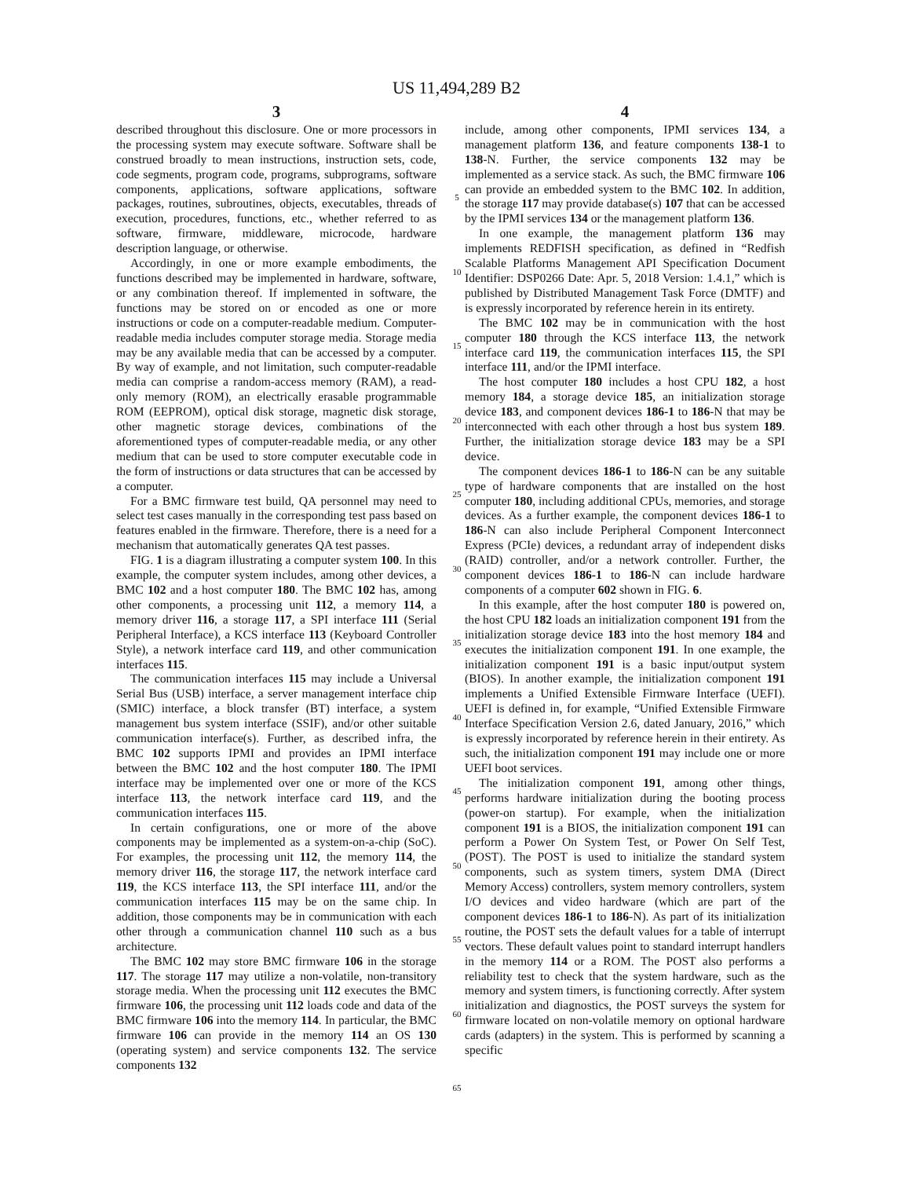US 11,494,289 B2
3
described throughout this disclosure. One or more processors in the processing system may execute software. Software shall be construed broadly to mean instructions, instruction sets, code, code segments, program code, programs, subprograms, software components, applications, software applications, software packages, routines, subroutines, objects, executables, threads of execution, procedures, functions, etc., whether referred to as software, firmware, middleware, microcode, hardware description language, or otherwise.
Accordingly, in one or more example embodiments, the functions described may be implemented in hardware, software, or any combination thereof. If implemented in software, the functions may be stored on or encoded as one or more instructions or code on a computer-readable medium. Computer-readable media includes computer storage media. Storage media may be any available media that can be accessed by a computer. By way of example, and not limitation, such computer-readable media can comprise a random-access memory (RAM), a read-only memory (ROM), an electrically erasable programmable ROM (EEPROM), optical disk storage, magnetic disk storage, other magnetic storage devices, combinations of the aforementioned types of computer-readable media, or any other medium that can be used to store computer executable code in the form of instructions or data structures that can be accessed by a computer.
For a BMC firmware test build, QA personnel may need to select test cases manually in the corresponding test pass based on features enabled in the firmware. Therefore, there is a need for a mechanism that automatically generates QA test passes.
FIG. 1 is a diagram illustrating a computer system 100. In this example, the computer system includes, among other devices, a BMC 102 and a host computer 180. The BMC 102 has, among other components, a processing unit 112, a memory 114, a memory driver 116, a storage 117, a SPI interface 111 (Serial Peripheral Interface), a KCS interface 113 (Keyboard Controller Style), a network interface card 119, and other communication interfaces 115.
The communication interfaces 115 may include a Universal Serial Bus (USB) interface, a server management interface chip (SMIC) interface, a block transfer (BT) interface, a system management bus system interface (SSIF), and/or other suitable communication interface(s). Further, as described infra, the BMC 102 supports IPMI and provides an IPMI interface between the BMC 102 and the host computer 180. The IPMI interface may be implemented over one or more of the KCS interface 113, the network interface card 119, and the communication interfaces 115.
In certain configurations, one or more of the above components may be implemented as a system-on-a-chip (SoC). For examples, the processing unit 112, the memory 114, the memory driver 116, the storage 117, the network interface card 119, the KCS interface 113, the SPI interface 111, and/or the communication interfaces 115 may be on the same chip. In addition, those components may be in communication with each other through a communication channel 110 such as a bus architecture.
The BMC 102 may store BMC firmware 106 in the storage 117. The storage 117 may utilize a non-volatile, non-transitory storage media. When the processing unit 112 executes the BMC firmware 106, the processing unit 112 loads code and data of the BMC firmware 106 into the memory 114. In particular, the BMC firmware 106 can provide in the memory 114 an OS 130 (operating system) and service components 132. The service components 132
4
include, among other components, IPMI services 134, a management platform 136, and feature components 138-1 to 138-N. Further, the service components 132 may be implemented as a service stack. As such, the BMC firmware 106 can provide an embedded system to the BMC 102. In addition, the storage 117 may provide database(s) 107 that can be accessed by the IPMI services 134 or the management platform 136.
In one example, the management platform 136 may implements REDFISH specification, as defined in “Redfish Scalable Platforms Management API Specification Document Identifier: DSP0266 Date: Apr. 5, 2018 Version: 1.4.1,” which is published by Distributed Management Task Force (DMTF) and is expressly incorporated by reference herein in its entirety.
The BMC 102 may be in communication with the host computer 180 through the KCS interface 113, the network interface card 119, the communication interfaces 115, the SPI interface 111, and/or the IPMI interface.
The host computer 180 includes a host CPU 182, a host memory 184, a storage device 185, an initialization storage device 183, and component devices 186-1 to 186-N that may be interconnected with each other through a host bus system 189. Further, the initialization storage device 183 may be a SPI device.
The component devices 186-1 to 186-N can be any suitable type of hardware components that are installed on the host computer 180, including additional CPUs, memories, and storage devices. As a further example, the component devices 186-1 to 186-N can also include Peripheral Component Interconnect Express (PCIe) devices, a redundant array of independent disks (RAID) controller, and/or a network controller. Further, the component devices 186-1 to 186-N can include hardware components of a computer 602 shown in FIG. 6.
In this example, after the host computer 180 is powered on, the host CPU 182 loads an initialization component 191 from the initialization storage device 183 into the host memory 184 and executes the initialization component 191. In one example, the initialization component 191 is a basic input/output system (BIOS). In another example, the initialization component 191 implements a Unified Extensible Firmware Interface (UEFI). UEFI is defined in, for example, “Unified Extensible Firmware Interface Specification Version 2.6, dated January, 2016,” which is expressly incorporated by reference herein in their entirety. As such, the initialization component 191 may include one or more UEFI boot services.
The initialization component 191, among other things, performs hardware initialization during the booting process (power-on startup). For example, when the initialization component 191 is a BIOS, the initialization component 191 can perform a Power On System Test, or Power On Self Test, (POST). The POST is used to initialize the standard system components, such as system timers, system DMA (Direct Memory Access) controllers, system memory controllers, system I/O devices and video hardware (which are part of the component devices 186-1 to 186-N). As part of its initialization routine, the POST sets the default values for a table of interrupt vectors. These default values point to standard interrupt handlers in the memory 114 or a ROM. The POST also performs a reliability test to check that the system hardware, such as the memory and system timers, is functioning correctly. After system initialization and diagnostics, the POST surveys the system for firmware located on non-volatile memory on optional hardware cards (adapters) in the system. This is performed by scanning a specific
5
10
15
20
25
30
35
40
45
50
55
60
65